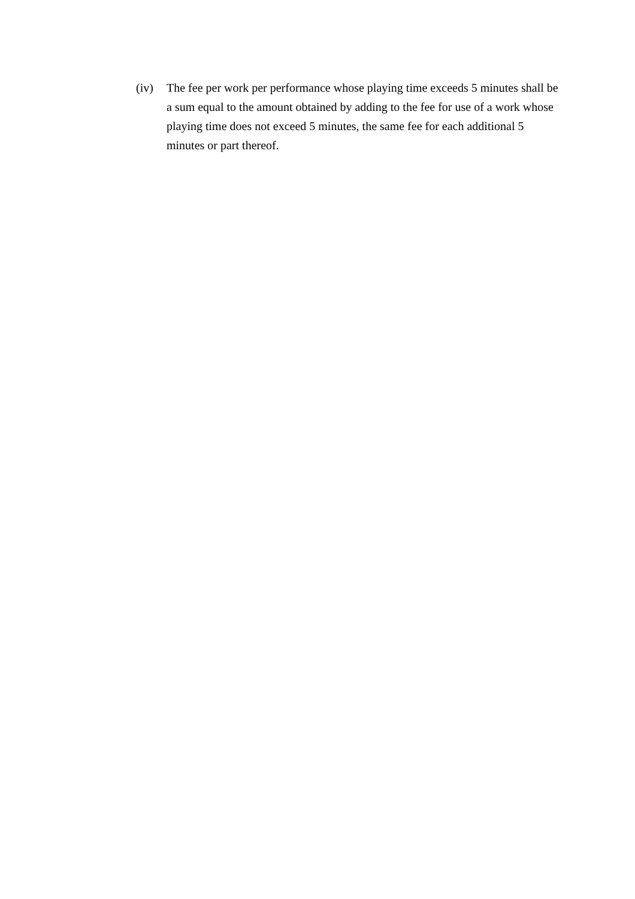(iv) The fee per work per performance whose playing time exceeds 5 minutes shall be a sum equal to the amount obtained by adding to the fee for use of a work whose playing time does not exceed 5 minutes, the same fee for each additional 5 minutes or part thereof.